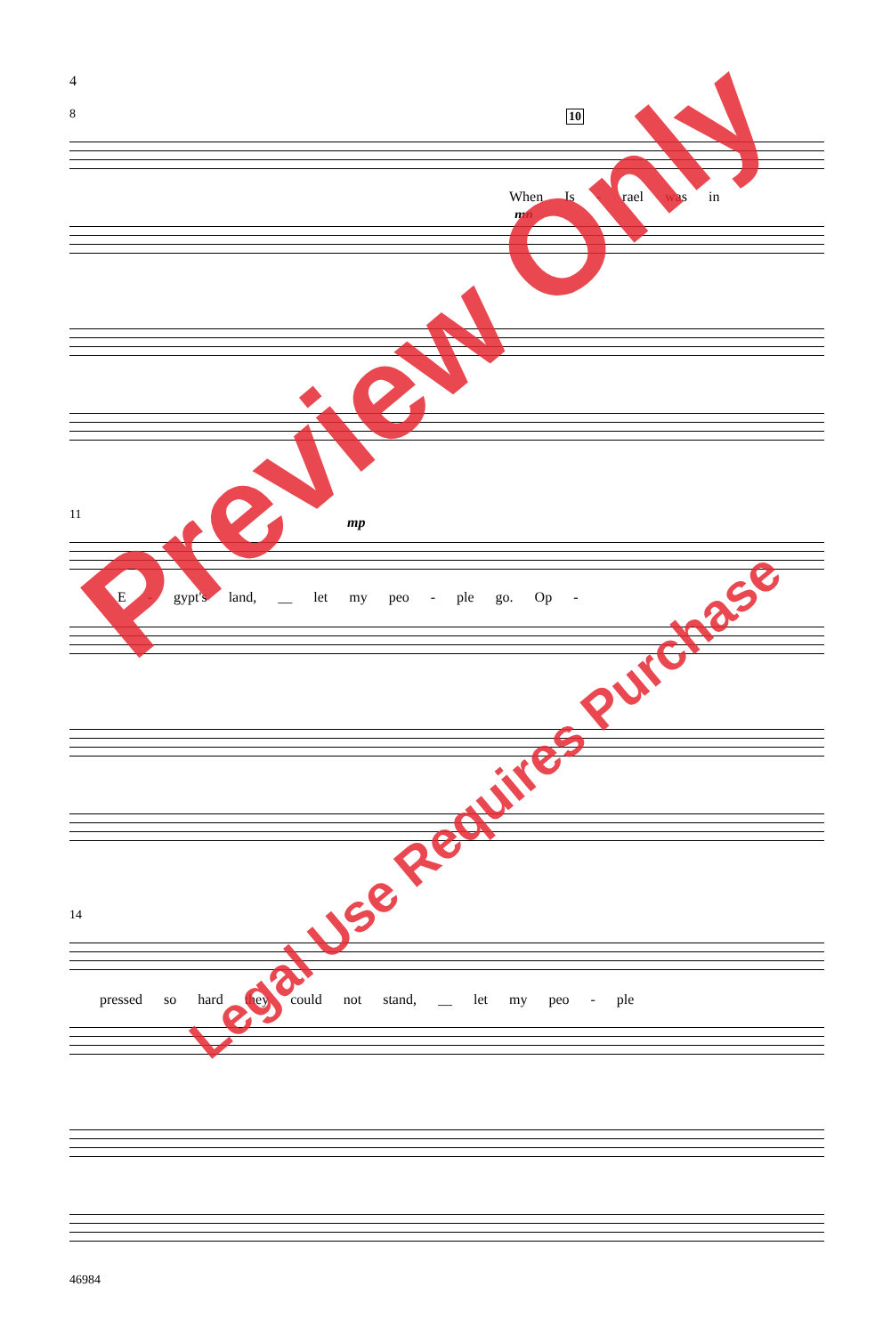4
8 10
When Is - rael was in
mp
11 mp
E - gypt's land, __ let my peo - ple go. Op -
14
pressed so hard they could not stand, __ let my peo - ple
Preview Only
Legal Use Requires Purchase
46984